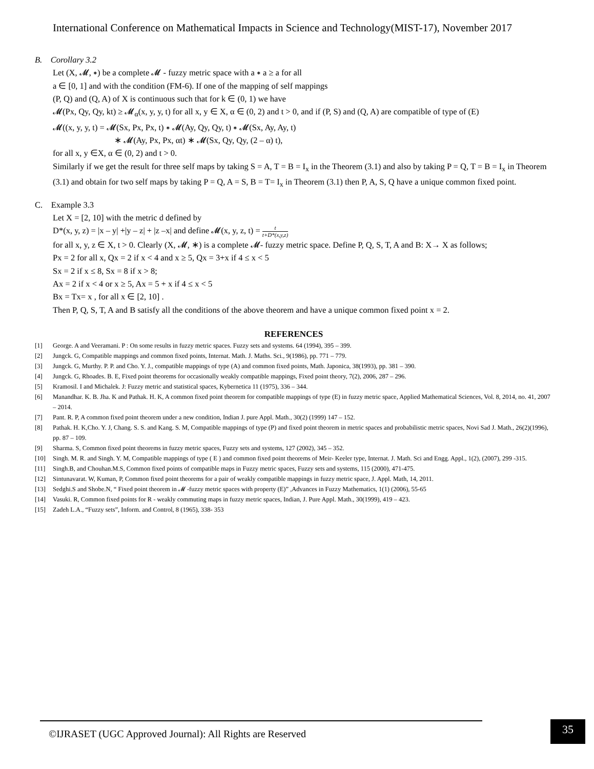International Conference on Mathematical Impacts in Science and Technology(MIST-17), November 2017
B. Corollary 3.2
Let (X, 𝓜, ∗) be a complete 𝓜 - fuzzy metric space with a ∗ a ≥ a for all
a ∈ [0, 1] and with the condition (FM-6). If one of the mapping of self mappings
(P, Q) and (Q, A) of X is continuous such that for k ∈ (0, 1) we have
𝓜(Px, Qy, Qy, kt) ≥ 𝓜<sub>α</sub>(x, y, y, t) for all x, y ∈ X, α ∈ (0, 2) and t > 0, and if (P, S) and (Q, A) are compatible of type of (E)
𝓜((x, y, y, t) = 𝓜(Sx, Px, Px, t) ∗ 𝓜(Ay, Qy, Qy, t) ∗ 𝓜(Sx, Ay, Ay, t)
∗ 𝓜(Ay, Px, Px, αt) ∗ 𝓜(Sx, Qy, Qy, (2 – α) t),
for all x, y ∈X, α ∈ (0, 2) and t > 0.
Similarly if we get the result for three self maps by taking S = A, T = B = I<sub>x</sub> in the Theorem (3.1) and also by taking P = Q, T = B = I<sub>x</sub> in Theorem (3.1) and obtain for two self maps by taking P = Q, A = S, B = T= I<sub>x</sub> in Theorem (3.1) then P, A, S, Q have a unique common fixed point.
C. Example 3.3
Let X = [2, 10] with the metric d defined by
D*(x, y, z) = |x – y| +|y – z| + |z –x| and define 𝓜(x, y, z, t) = t t+D*(x,y,z)
for all x, y, z ∈ X, t > 0. Clearly (X, 𝓜, ∗) is a complete 𝓜- fuzzy metric space. Define P, Q, S, T, A and B: X→ X as follows;
Px = 2 for all x, Qx = 2 if x < 4 and x ≥ 5, Qx = 3+x if 4 ≤ x < 5
Sx = 2 if x ≤ 8, Sx = 8 if x > 8;
Ax = 2 if x < 4 or x ≥ 5, Ax = 5 + x if 4 ≤ x < 5
Bx = Tx= x , for all x ∈ [2, 10] .
Then P, Q, S, T, A and B satisfy all the conditions of the above theorem and have a unique common fixed point x = 2.
REFERENCES
[1] George. A and Veeramani. P : On some results in fuzzy metric spaces. Fuzzy sets and systems. 64 (1994), 395 – 399.
[2] Jungck. G, Compatible mappings and common fixed points, Internat. Math. J. Maths. Sci., 9(1986), pp. 771 – 779.
[3] Jungck. G, Murthy. P. P. and Cho. Y. J., compatible mappings of type (A) and common fixed points, Math. Japonica, 38(1993), pp. 381 – 390.
[4] Jungck. G, Rhoades. B. E, Fixed point theorems for occasionally weakly compatible mappings, Fixed point theory, 7(2), 2006, 287 – 296.
[5] Kramosil. I and Michalek. J: Fuzzy metric and statistical spaces, Kybernetica 11 (1975), 336 – 344.
[6] Manandhar. K. B. Jha. K and Pathak. H. K, A common fixed point theorem for compatible mappings of type (E) in fuzzy metric space, Applied Mathematical Sciences, Vol. 8, 2014, no. 41, 2007 – 2014.
[7] Pant. R. P, A common fixed point theorem under a new condition, Indian J. pure Appl. Math., 30(2) (1999) 147 – 152.
[8] Pathak. H. K,Cho. Y. J, Chang. S. S. and Kang. S. M, Compatible mappings of type (P) and fixed point theorem in metric spaces and probabilistic metric spaces, Novi Sad J. Math., 26(2)(1996), pp. 87 – 109.
[9] Sharma. S, Common fixed point theorems in fuzzy metric spaces, Fuzzy sets and systems, 127 (2002), 345 – 352.
[10] Singh. M. R. and Singh. Y. M, Compatible mappings of type ( E ) and common fixed point theorems of Meir- Keeler type, Internat. J. Math. Sci and Engg. Appl., 1(2), (2007), 299 -315.
[11] Singh.B, and Chouhan.M.S, Common fixed points of compatible maps in Fuzzy metric spaces, Fuzzy sets and systems, 115 (2000), 471-475.
[12] Sintunavarat. W, Kuman, P, Common fixed point theorems for a pair of weakly compatible mappings in fuzzy metric space, J. Appl. Math, 14, 2011.
[13] Sedghi.S and Shobe.N, “ Fixed point theorem in 𝓜 -fuzzy metric spaces with property (E)” ,Advances in Fuzzy Mathematics, 1(1) (2006), 55-65
[14] Vasuki. R, Common fixed points for R - weakly commuting maps in fuzzy metric spaces, Indian, J. Pure Appl. Math., 30(1999), 419 – 423.
[15] Zadeh L.A., “Fuzzy sets”, Inform. and Control, 8 (1965), 338- 353
©IJRASET (UGC Approved Journal): All Rights are Reserved
35